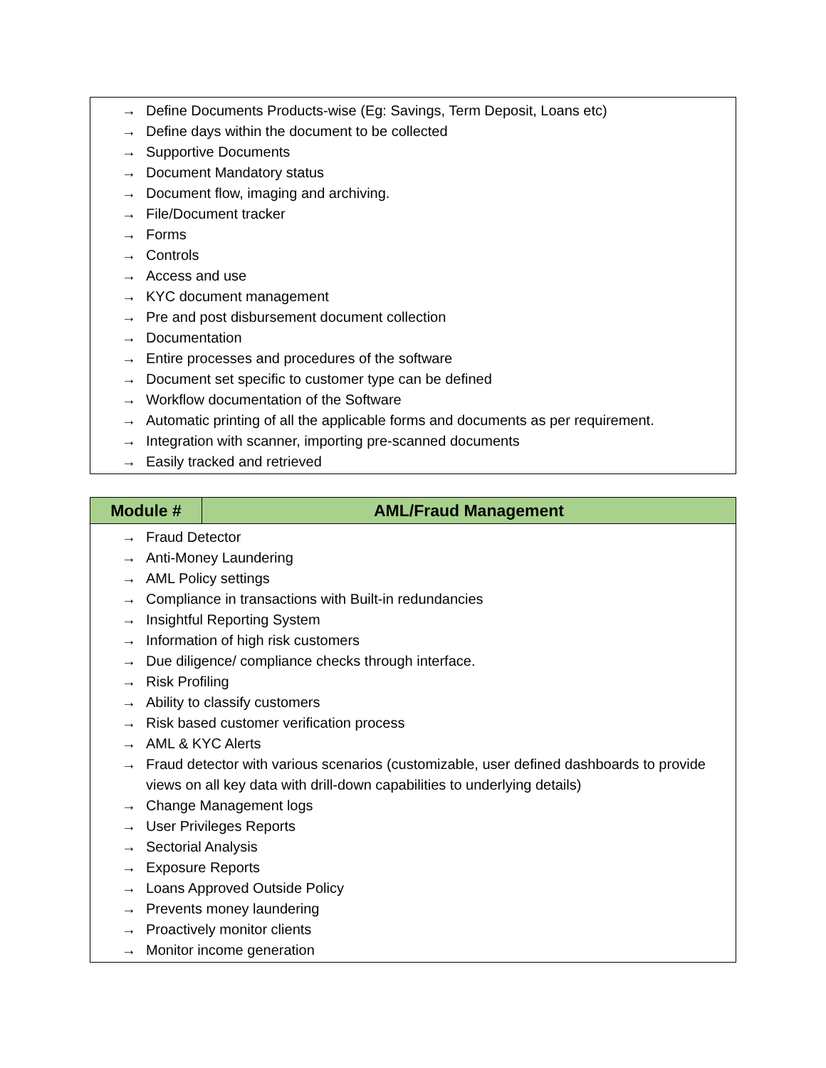→ Define Documents Products-wise (Eg: Savings, Term Deposit, Loans etc)
→ Define days within the document to be collected
→ Supportive Documents
→ Document Mandatory status
→ Document flow, imaging and archiving.
→ File/Document tracker
→ Forms
→ Controls
→ Access and use
→ KYC document management
→ Pre and post disbursement document collection
→ Documentation
→ Entire processes and procedures of the software
→ Document set specific to customer type can be defined
→ Workflow documentation of the Software
→ Automatic printing of all the applicable forms and documents as per requirement.
→ Integration with scanner, importing pre-scanned documents
→ Easily tracked and retrieved
| Module # | AML/Fraud Management |
| --- | --- |
→ Fraud Detector
→ Anti-Money Laundering
→ AML Policy settings
→ Compliance in transactions with Built-in redundancies
→ Insightful Reporting System
→ Information of high risk customers
→ Due diligence/ compliance checks through interface.
→ Risk Profiling
→ Ability to classify customers
→ Risk based customer verification process
→ AML & KYC Alerts
→ Fraud detector with various scenarios (customizable, user defined dashboards to provide views on all key data with drill-down capabilities to underlying details)
→ Change Management logs
→ User Privileges Reports
→ Sectorial Analysis
→ Exposure Reports
→ Loans Approved Outside Policy
→ Prevents money laundering
→ Proactively monitor clients
→ Monitor income generation